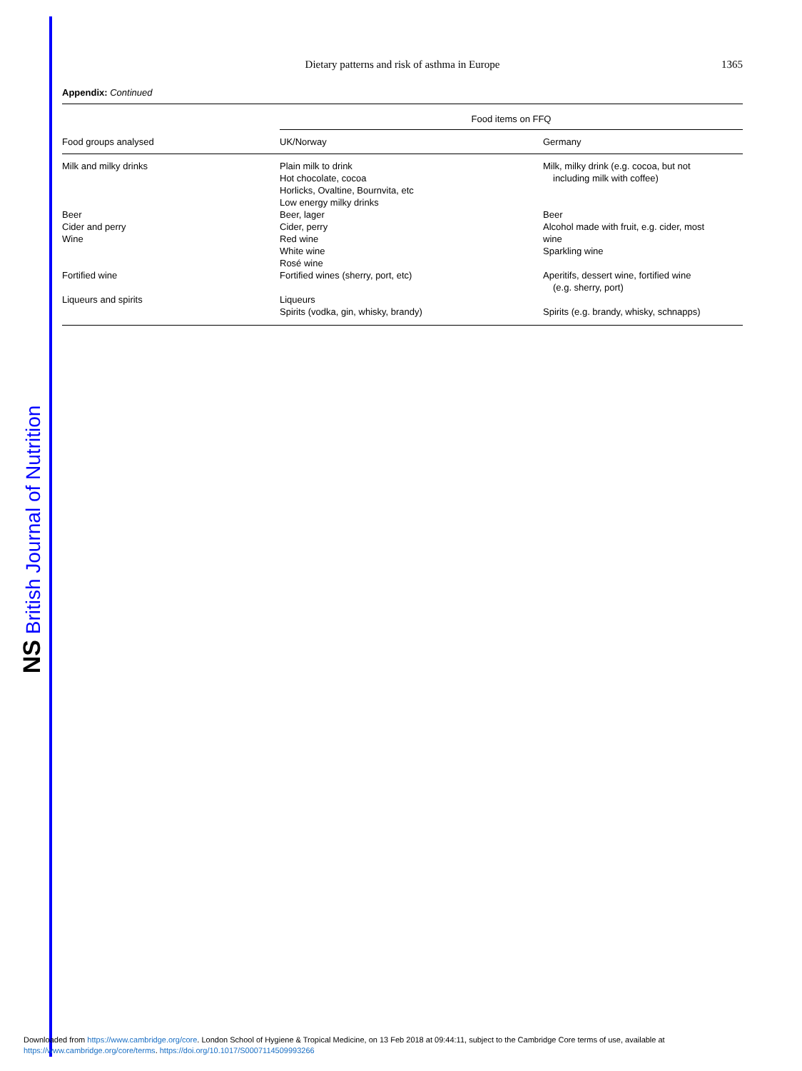NS British Journal of Nutrition
Dietary patterns and risk of asthma in Europe
1365
Appendix: Continued
| | Food items on FFQ | |
| --- | --- | --- |
| Food groups analysed | UK/Norway | Germany |
| Milk and milky drinks | Plain milk to drink Hot chocolate, cocoa Horlicks, Ovaltine, Bournvita, etc Low energy milky drinks | Milk, milky drink (e.g. cocoa, but not including milk with coffee) |
| Beer | Beer, lager | Beer |
| Cider and perry | Cider, perry | Alcohol made with fruit, e.g. cider, most |
| Wine | Red wine White wine Rosé wine | wine Sparkling wine |
| Fortified wine | Fortified wines (sherry, port, etc) | Aperitifs, dessert wine, fortified wine (e.g. sherry, port) |
| Liqueurs and spirits | Liqueurs Spirits (vodka, gin, whisky, brandy) | Spirits (e.g. brandy, whisky, schnapps) |
Downloaded from https://www.cambridge.org/core. London School of Hygiene & Tropical Medicine, on 13 Feb 2018 at 09:44:11, subject to the Cambridge Core terms of use, available at
https://www.cambridge.org/core/terms. https://doi.org/10.1017/S0007114509993266